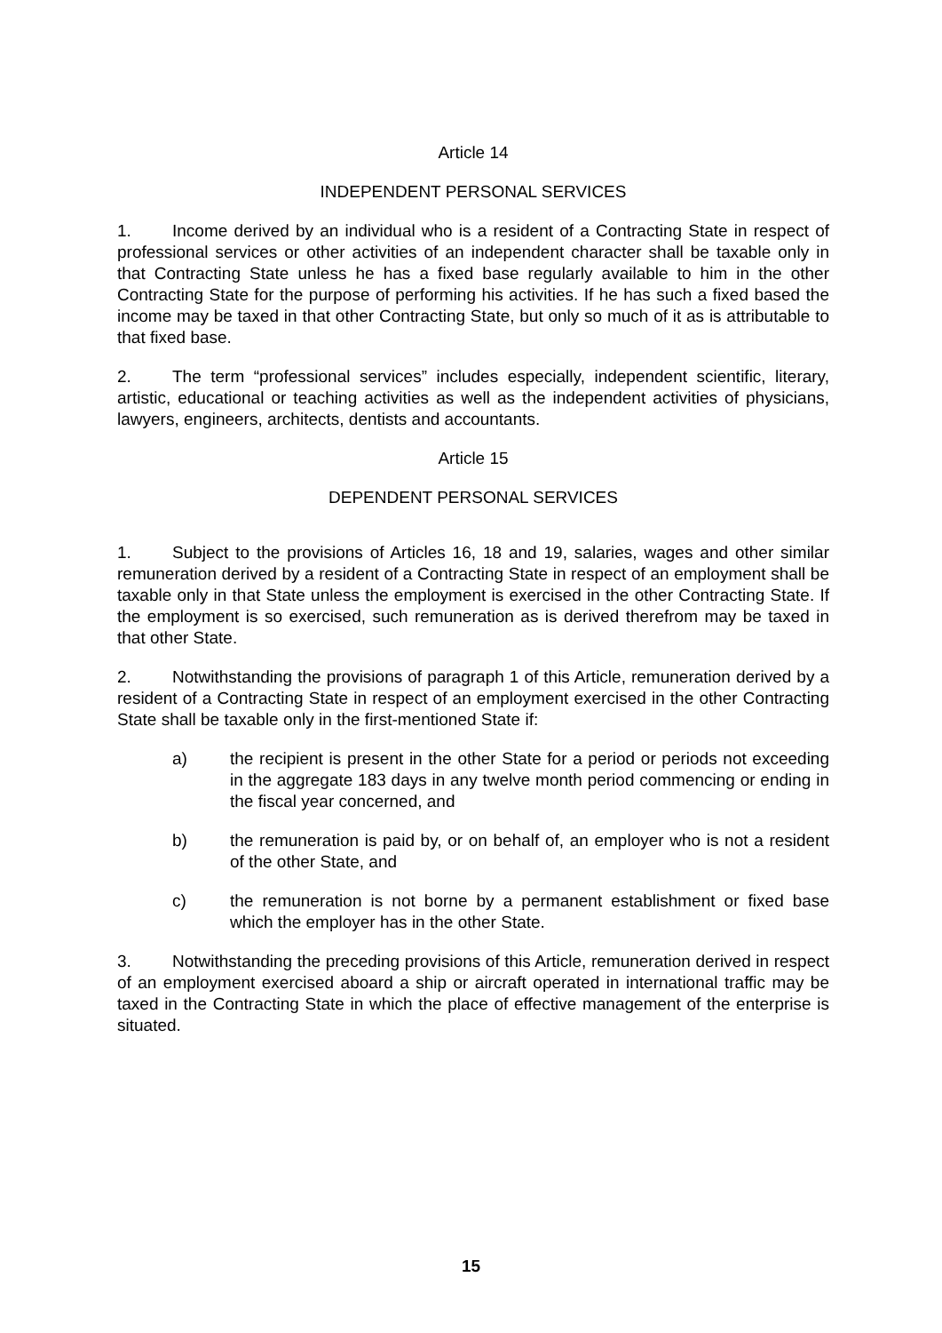Article 14
INDEPENDENT PERSONAL SERVICES
1. Income derived by an individual who is a resident of a Contracting State in respect of professional services or other activities of an independent character shall be taxable only in that Contracting State unless he has a fixed base regularly available to him in the other Contracting State for the purpose of performing his activities. If he has such a fixed based the income may be taxed in that other Contracting State, but only so much of it as is attributable to that fixed base.
2. The term “professional services” includes especially, independent scientific, literary, artistic, educational or teaching activities as well as the independent activities of physicians, lawyers, engineers, architects, dentists and accountants.
Article 15
DEPENDENT PERSONAL SERVICES
1. Subject to the provisions of Articles 16, 18 and 19, salaries, wages and other similar remuneration derived by a resident of a Contracting State in respect of an employment shall be taxable only in that State unless the employment is exercised in the other Contracting State. If the employment is so exercised, such remuneration as is derived therefrom may be taxed in that other State.
2. Notwithstanding the provisions of paragraph 1 of this Article, remuneration derived by a resident of a Contracting State in respect of an employment exercised in the other Contracting State shall be taxable only in the first-mentioned State if:
a) the recipient is present in the other State for a period or periods not exceeding in the aggregate 183 days in any twelve month period commencing or ending in the fiscal year concerned, and
b) the remuneration is paid by, or on behalf of, an employer who is not a resident of the other State, and
c) the remuneration is not borne by a permanent establishment or fixed base which the employer has in the other State.
3. Notwithstanding the preceding provisions of this Article, remuneration derived in respect of an employment exercised aboard a ship or aircraft operated in international traffic may be taxed in the Contracting State in which the place of effective management of the enterprise is situated.
15